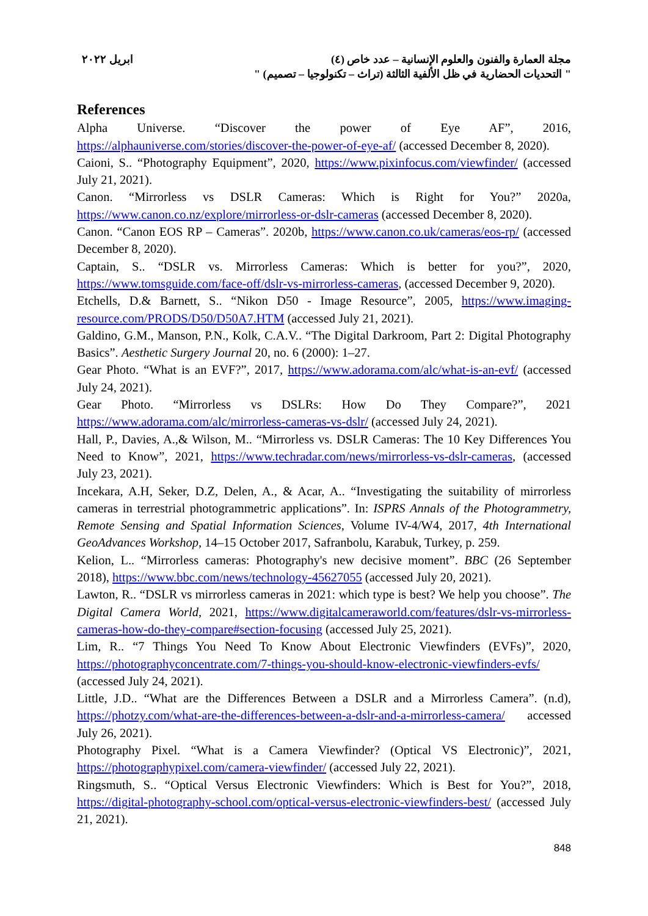ابريل ٢٠٢٢ مجلة العمارة والفنون والعلوم الإنسانية – عدد خاص (٤)
" التحديات الحضارية في ظل الألفية الثالثة (تراث – تكنولوجيا – تصميم) "
References
Alpha Universe. “Discover the power of Eye AF”, 2016, https://alphauniverse.com/stories/discover-the-power-of-eye-af/ (accessed December 8, 2020).
Caioni, S.. “Photography Equipment”, 2020, https://www.pixinfocus.com/viewfinder/ (accessed July 21, 2021).
Canon. “Mirrorless vs DSLR Cameras: Which is Right for You?” 2020a, https://www.canon.co.nz/explore/mirrorless-or-dslr-cameras (accessed December 8, 2020).
Canon. “Canon EOS RP – Cameras”. 2020b, https://www.canon.co.uk/cameras/eos-rp/ (accessed December 8, 2020).
Captain, S.. “DSLR vs. Mirrorless Cameras: Which is better for you?”, 2020, https://www.tomsguide.com/face-off/dslr-vs-mirrorless-cameras, (accessed December 9, 2020).
Etchells, D.& Barnett, S.. “Nikon D50 - Image Resource”, 2005, https://www.imaging-resource.com/PRODS/D50/D50A7.HTM (accessed July 21, 2021).
Galdino, G.M., Manson, P.N., Kolk, C.A.V.. “The Digital Darkroom, Part 2: Digital Photography Basics”. Aesthetic Surgery Journal 20, no. 6 (2000): 1–27.
Gear Photo. “What is an EVF?”, 2017, https://www.adorama.com/alc/what-is-an-evf/ (accessed July 24, 2021).
Gear Photo. “Mirrorless vs DSLRs: How Do They Compare?”, 2021 https://www.adorama.com/alc/mirrorless-cameras-vs-dslr/ (accessed July 24, 2021).
Hall, P., Davies, A.,& Wilson, M.. “Mirrorless vs. DSLR Cameras: The 10 Key Differences You Need to Know”, 2021, https://www.techradar.com/news/mirrorless-vs-dslr-cameras, (accessed July 23, 2021).
Incekara, A.H, Seker, D.Z, Delen, A., & Acar, A.. “Investigating the suitability of mirrorless cameras in terrestrial photogrammetric applications”. In: ISPRS Annals of the Photogrammetry, Remote Sensing and Spatial Information Sciences, Volume IV-4/W4, 2017, 4th International GeoAdvances Workshop, 14–15 October 2017, Safranbolu, Karabuk, Turkey, p. 259.
Kelion, L.. “Mirrorless cameras: Photography's new decisive moment”. BBC (26 September 2018), https://www.bbc.com/news/technology-45627055 (accessed July 20, 2021).
Lawton, R.. “DSLR vs mirrorless cameras in 2021: which type is best? We help you choose”. The Digital Camera World, 2021, https://www.digitalcameraworld.com/features/dslr-vs-mirrorless-cameras-how-do-they-compare#section-focusing (accessed July 25, 2021).
Lim, R.. “7 Things You Need To Know About Electronic Viewfinders (EVFs)”, 2020, https://photographyconcentrate.com/7-things-you-should-know-electronic-viewfinders-evfs/ (accessed July 24, 2021).
Little, J.D.. “What are the Differences Between a DSLR and a Mirrorless Camera”. (n.d), https://photzy.com/what-are-the-differences-between-a-dslr-and-a-mirrorless-camera/ accessed July 26, 2021).
Photography Pixel. “What is a Camera Viewfinder? (Optical VS Electronic)”, 2021, https://photographypixel.com/camera-viewfinder/ (accessed July 22, 2021).
Ringsmuth, S.. “Optical Versus Electronic Viewfinders: Which is Best for You?”, 2018, https://digital-photography-school.com/optical-versus-electronic-viewfinders-best/ (accessed July 21, 2021).
848